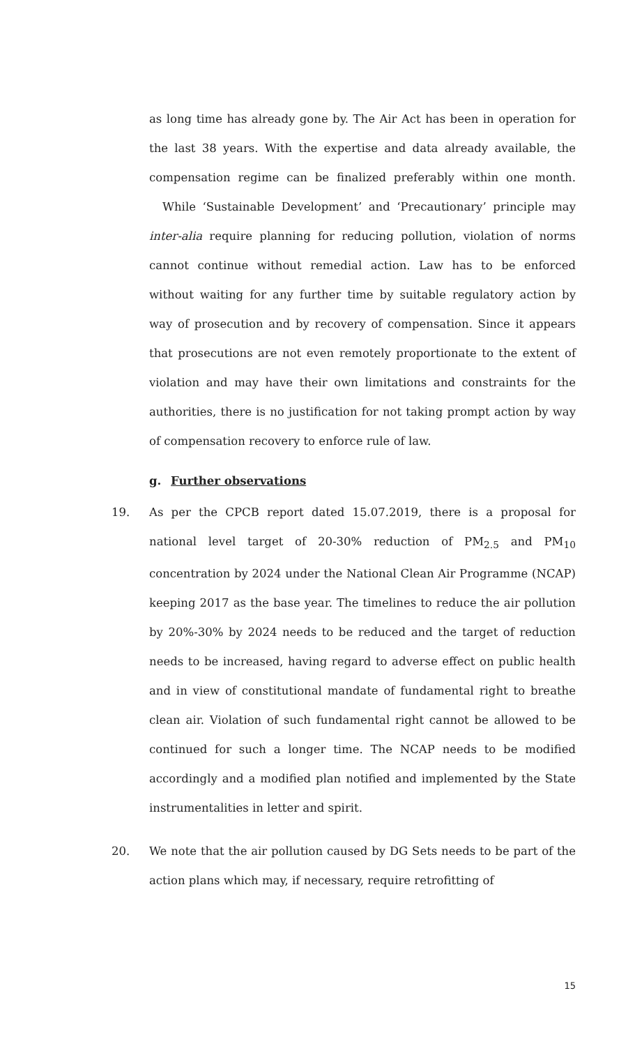as long time has already gone by. The Air Act has been in operation for the last 38 years. With the expertise and data already available, the compensation regime can be finalized preferably within one month. While ‘Sustainable Development’ and ‘Precautionary’ principle may inter-alia require planning for reducing pollution, violation of norms cannot continue without remedial action. Law has to be enforced without waiting for any further time by suitable regulatory action by way of prosecution and by recovery of compensation. Since it appears that prosecutions are not even remotely proportionate to the extent of violation and may have their own limitations and constraints for the authorities, there is no justification for not taking prompt action by way of compensation recovery to enforce rule of law.
g. Further observations
19.
As per the CPCB report dated 15.07.2019, there is a proposal for national level target of 20-30% reduction of PM<sub>2.5</sub> and PM<sub>10</sub> concentration by 2024 under the National Clean Air Programme (NCAP) keeping 2017 as the base year. The timelines to reduce the air pollution by 20%-30% by 2024 needs to be reduced and the target of reduction needs to be increased, having regard to adverse effect on public health and in view of constitutional mandate of fundamental right to breathe clean air. Violation of such fundamental right cannot be allowed to be continued for such a longer time. The NCAP needs to be modified accordingly and a modified plan notified and implemented by the State instrumentalities in letter and spirit.
20.
We note that the air pollution caused by DG Sets needs to be part of the action plans which may, if necessary, require retrofitting of
15